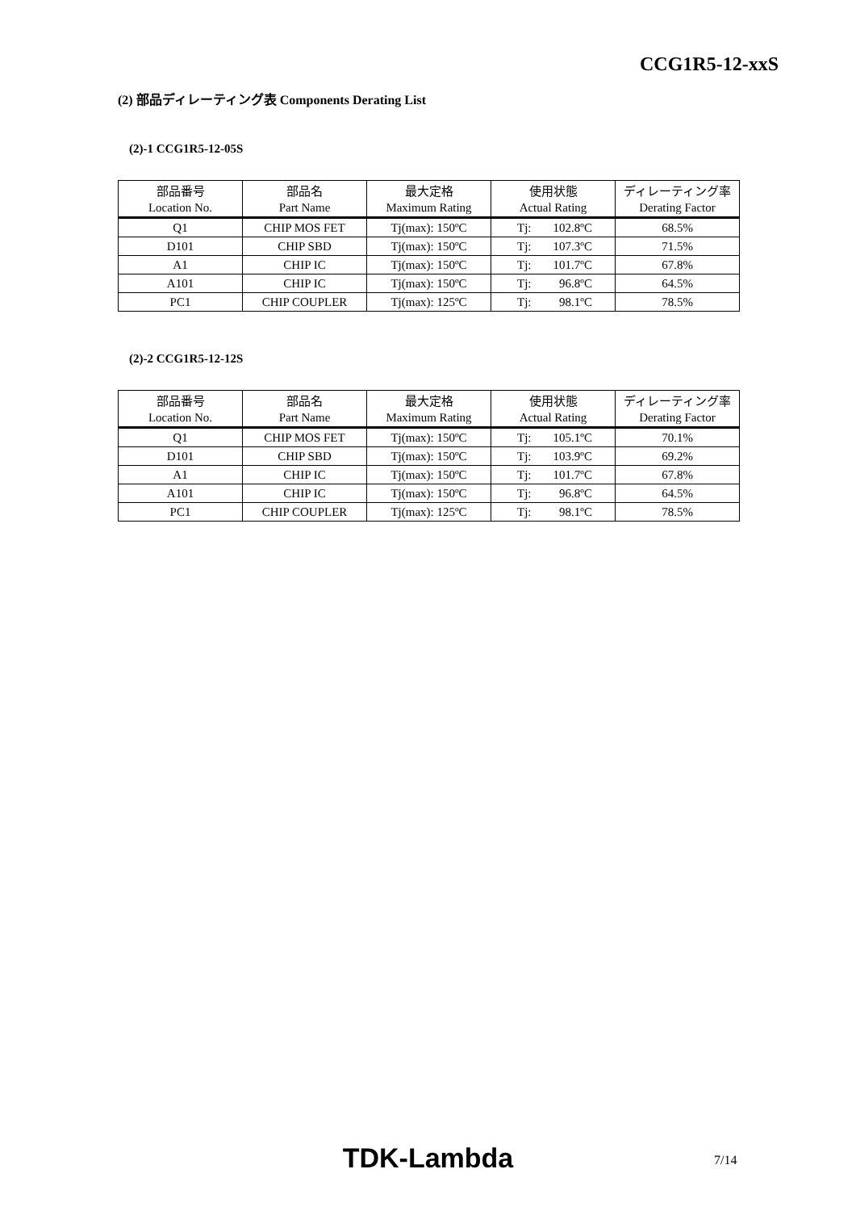CCG1R5-12-xxS
(2) 部品ディレーティング表 Components Derating List
(2)-1 CCG1R5-12-05S
| 部品番号 | 部品名 | 最大定格 | 使用状態 | ディレーティング率 |
| --- | --- | --- | --- | --- |
| Location No. | Part Name | Maximum Rating | Actual Rating | Derating Factor |
| Q1 | CHIP MOS FET | Tj(max): 150ºC | Tj: 102.8ºC | 68.5% |
| D101 | CHIP SBD | Tj(max): 150ºC | Tj: 107.3ºC | 71.5% |
| A1 | CHIP IC | Tj(max): 150ºC | Tj: 101.7ºC | 67.8% |
| A101 | CHIP IC | Tj(max): 150ºC | Tj: 96.8ºC | 64.5% |
| PC1 | CHIP COUPLER | Tj(max): 125ºC | Tj: 98.1ºC | 78.5% |
(2)-2 CCG1R5-12-12S
| 部品番号 | 部品名 | 最大定格 | 使用状態 | ディレーティング率 |
| --- | --- | --- | --- | --- |
| Location No. | Part Name | Maximum Rating | Actual Rating | Derating Factor |
| Q1 | CHIP MOS FET | Tj(max): 150ºC | Tj: 105.1ºC | 70.1% |
| D101 | CHIP SBD | Tj(max): 150ºC | Tj: 103.9ºC | 69.2% |
| A1 | CHIP IC | Tj(max): 150ºC | Tj: 101.7ºC | 67.8% |
| A101 | CHIP IC | Tj(max): 150ºC | Tj: 96.8ºC | 64.5% |
| PC1 | CHIP COUPLER | Tj(max): 125ºC | Tj: 98.1ºC | 78.5% |
TDK-Lambda 7/14